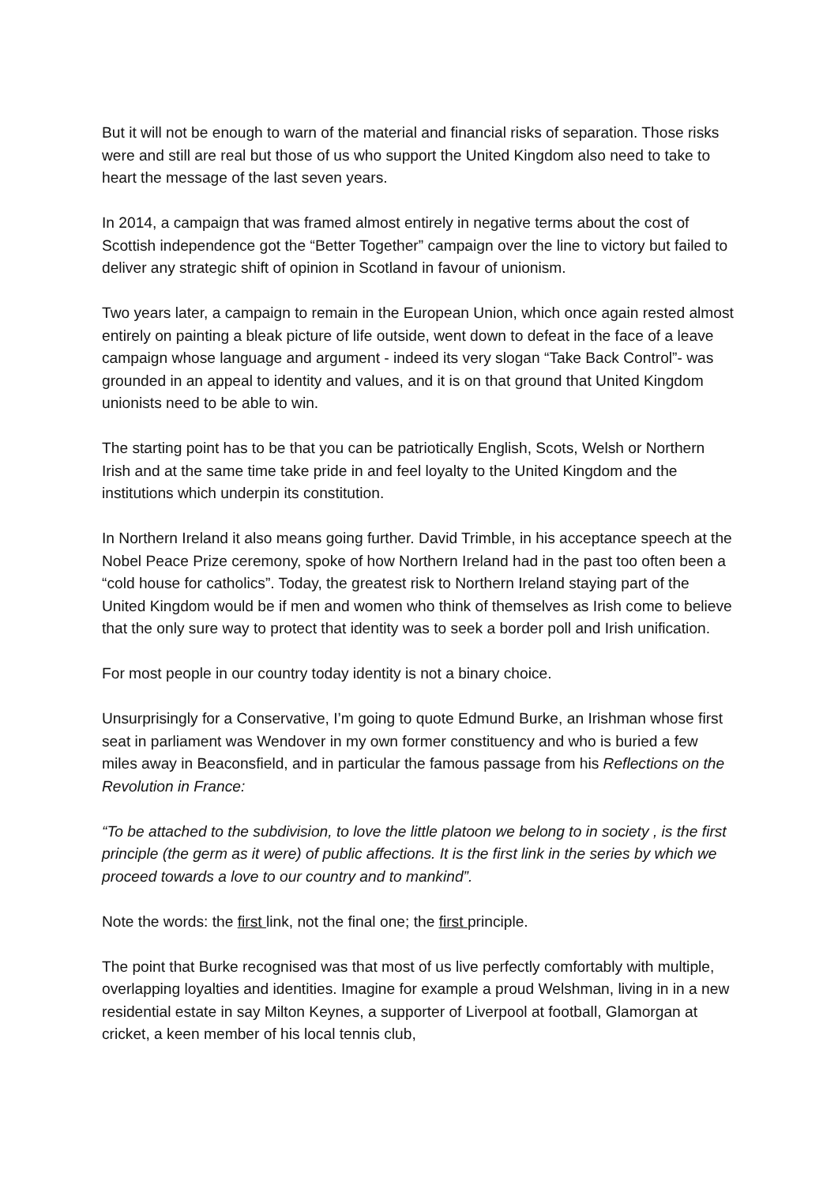But it will not be enough to warn of the material and financial risks of separation. Those risks were and still are real but those of us who support the United Kingdom also need to take to heart the message of the last seven years.
In 2014, a campaign that was framed almost entirely in negative terms about the cost of Scottish independence got the “Better Together” campaign over the line to victory but failed to deliver any strategic shift of opinion in Scotland in favour of unionism.
Two years later, a campaign to remain in the European Union, which once again rested almost entirely on painting a bleak picture of life outside, went down to defeat in the face of a leave campaign whose language and argument - indeed its very slogan “Take Back Control”- was grounded in an appeal to identity and values, and it is on that ground that United Kingdom unionists need to be able to win.
The starting point has to be that you can be patriotically English, Scots, Welsh or Northern Irish and at the same time take pride in and feel loyalty to the United Kingdom and the institutions which underpin its constitution.
In Northern Ireland it also means going further. David Trimble, in his acceptance speech at the Nobel Peace Prize ceremony, spoke of how Northern Ireland had in the past too often been a “cold house for catholics”. Today, the greatest risk to Northern Ireland staying part of the United Kingdom would be if men and women who think of themselves as Irish come to believe that the only sure way to protect that identity was to seek a border poll and Irish unification.
For most people in our country today identity is not a binary choice.
Unsurprisingly for a Conservative, I’m going to quote Edmund Burke, an Irishman whose first seat in parliament was Wendover in my own former constituency and who is buried a few miles away in Beaconsfield, and in particular the famous passage from his Reflections on the Revolution in France:
“To be attached to the subdivision, to love the little platoon we belong to in society , is the first principle (the germ as it were) of public affections. It is the first link in the series by which we proceed towards a love to our country and to mankind”.
Note the words: the first link, not the final one; the first principle.
The point that Burke recognised was that most of us live perfectly comfortably with multiple, overlapping loyalties and identities. Imagine for example a proud Welshman, living in in a new residential estate in say Milton Keynes, a supporter of Liverpool at football, Glamorgan at cricket, a keen member of his local tennis club,